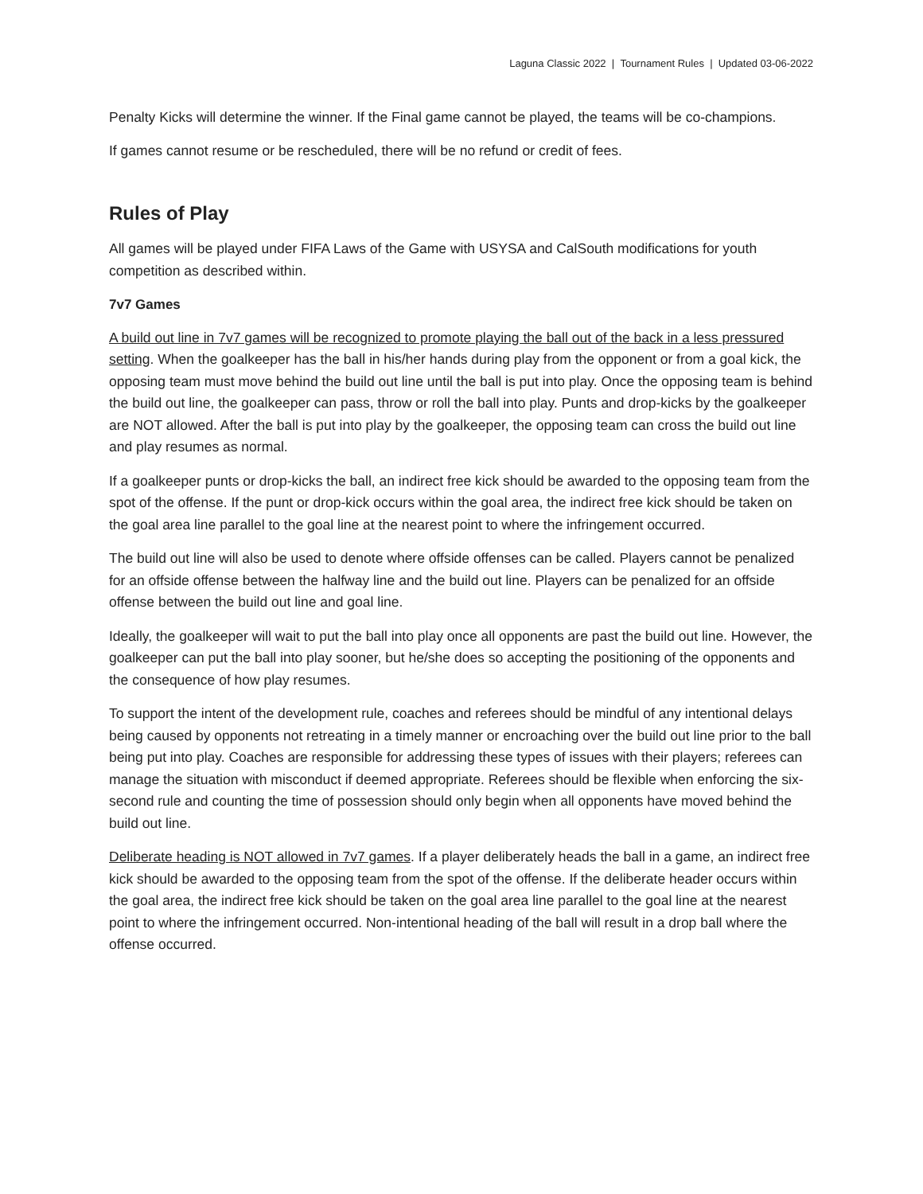Laguna Classic 2022 | Tournament Rules | Updated 03-06-2022
Penalty Kicks will determine the winner. If the Final game cannot be played, the teams will be co-champions.
If games cannot resume or be rescheduled, there will be no refund or credit of fees.
Rules of Play
All games will be played under FIFA Laws of the Game with USYSA and CalSouth modifications for youth competition as described within.
7v7 Games
A build out line in 7v7 games will be recognized to promote playing the ball out of the back in a less pressured setting. When the goalkeeper has the ball in his/her hands during play from the opponent or from a goal kick, the opposing team must move behind the build out line until the ball is put into play. Once the opposing team is behind the build out line, the goalkeeper can pass, throw or roll the ball into play. Punts and drop-kicks by the goalkeeper are NOT allowed. After the ball is put into play by the goalkeeper, the opposing team can cross the build out line and play resumes as normal.
If a goalkeeper punts or drop-kicks the ball, an indirect free kick should be awarded to the opposing team from the spot of the offense. If the punt or drop-kick occurs within the goal area, the indirect free kick should be taken on the goal area line parallel to the goal line at the nearest point to where the infringement occurred.
The build out line will also be used to denote where offside offenses can be called. Players cannot be penalized for an offside offense between the halfway line and the build out line. Players can be penalized for an offside offense between the build out line and goal line.
Ideally, the goalkeeper will wait to put the ball into play once all opponents are past the build out line. However, the goalkeeper can put the ball into play sooner, but he/she does so accepting the positioning of the opponents and the consequence of how play resumes.
To support the intent of the development rule, coaches and referees should be mindful of any intentional delays being caused by opponents not retreating in a timely manner or encroaching over the build out line prior to the ball being put into play. Coaches are responsible for addressing these types of issues with their players; referees can manage the situation with misconduct if deemed appropriate. Referees should be flexible when enforcing the six-second rule and counting the time of possession should only begin when all opponents have moved behind the build out line.
Deliberate heading is NOT allowed in 7v7 games. If a player deliberately heads the ball in a game, an indirect free kick should be awarded to the opposing team from the spot of the offense. If the deliberate header occurs within the goal area, the indirect free kick should be taken on the goal area line parallel to the goal line at the nearest point to where the infringement occurred. Non-intentional heading of the ball will result in a drop ball where the offense occurred.